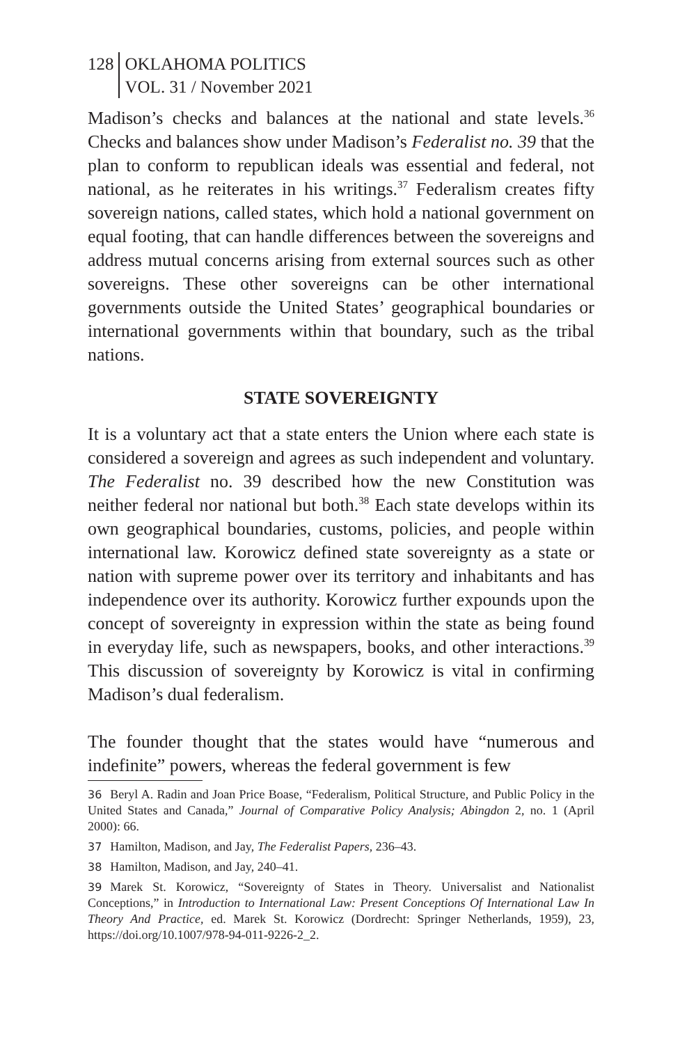128 OKLAHOMA POLITICS
VOL. 31 / November 2021
Madison’s checks and balances at the national and state levels.<sup>36</sup> Checks and balances show under Madison’s Federalist no. 39 that the plan to conform to republican ideals was essential and federal, not national, as he reiterates in his writings.<sup>37</sup> Federalism creates fifty sovereign nations, called states, which hold a national government on equal footing, that can handle differences between the sovereigns and address mutual concerns arising from external sources such as other sovereigns. These other sovereigns can be other international governments outside the United States’ geographical boundaries or international governments within that boundary, such as the tribal nations.
STATE SOVEREIGNTY
It is a voluntary act that a state enters the Union where each state is considered a sovereign and agrees as such independent and voluntary. The Federalist no. 39 described how the new Constitution was neither federal nor national but both.<sup>38</sup> Each state develops within its own geographical boundaries, customs, policies, and people within international law. Korowicz defined state sovereignty as a state or nation with supreme power over its territory and inhabitants and has independence over its authority. Korowicz further expounds upon the concept of sovereignty in expression within the state as being found in everyday life, such as newspapers, books, and other interactions.<sup>39</sup> This discussion of sovereignty by Korowicz is vital in confirming Madison’s dual federalism.
The founder thought that the states would have “numerous and indefinite” powers, whereas the federal government is few
36 Beryl A. Radin and Joan Price Boase, “Federalism, Political Structure, and Public Policy in the United States and Canada,” Journal of Comparative Policy Analysis; Abingdon 2, no. 1 (April 2000): 66.
37 Hamilton, Madison, and Jay, The Federalist Papers, 236–43.
38 Hamilton, Madison, and Jay, 240–41.
39 Marek St. Korowicz, “Sovereignty of States in Theory. Universalist and Nationalist Conceptions,” in Introduction to International Law: Present Conceptions Of International Law In Theory And Practice, ed. Marek St. Korowicz (Dordrecht: Springer Netherlands, 1959), 23, https://doi.org/10.1007/978-94-011-9226-2_2.